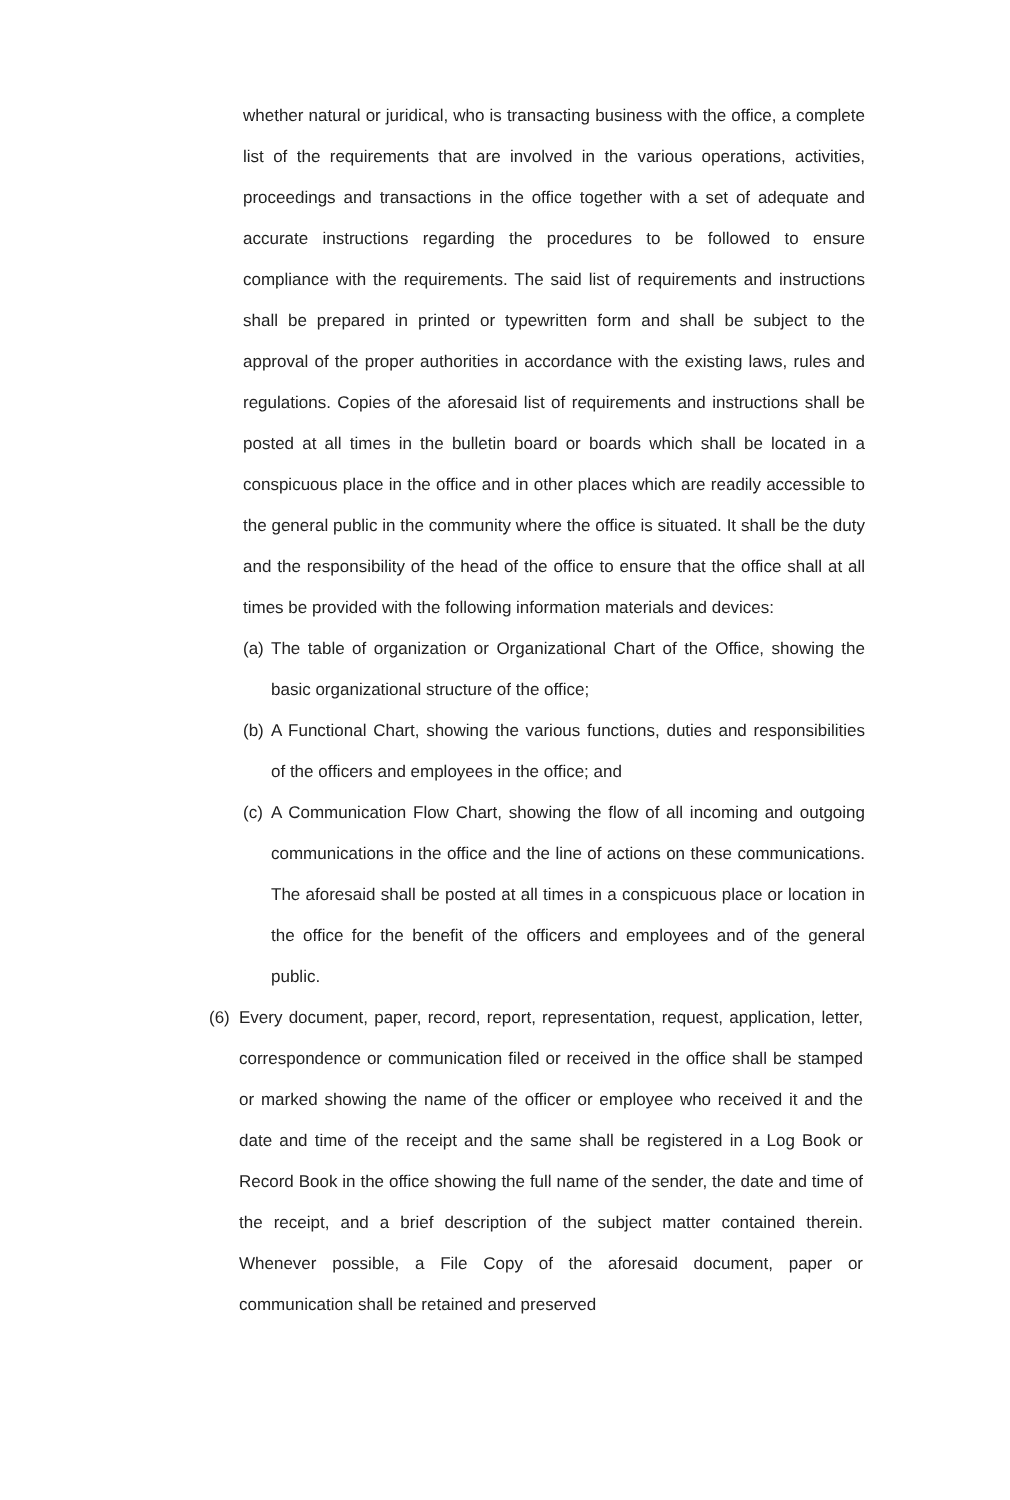whether natural or juridical, who is transacting business with the office, a complete list of the requirements that are involved in the various operations, activities, proceedings and transactions in the office together with a set of adequate and accurate instructions regarding the procedures to be followed to ensure compliance with the requirements. The said list of requirements and instructions shall be prepared in printed or typewritten form and shall be subject to the approval of the proper authorities in accordance with the existing laws, rules and regulations. Copies of the aforesaid list of requirements and instructions shall be posted at all times in the bulletin board or boards which shall be located in a conspicuous place in the office and in other places which are readily accessible to the general public in the community where the office is situated. It shall be the duty and the responsibility of the head of the office to ensure that the office shall at all times be provided with the following information materials and devices:
(a) The table of organization or Organizational Chart of the Office, showing the basic organizational structure of the office;
(b) A Functional Chart, showing the various functions, duties and responsibilities of the officers and employees in the office; and
(c) A Communication Flow Chart, showing the flow of all incoming and outgoing communications in the office and the line of actions on these communications. The aforesaid shall be posted at all times in a conspicuous place or location in the office for the benefit of the officers and employees and of the general public.
(6) Every document, paper, record, report, representation, request, application, letter, correspondence or communication filed or received in the office shall be stamped or marked showing the name of the officer or employee who received it and the date and time of the receipt and the same shall be registered in a Log Book or Record Book in the office showing the full name of the sender, the date and time of the receipt, and a brief description of the subject matter contained therein. Whenever possible, a File Copy of the aforesaid document, paper or communication shall be retained and preserved